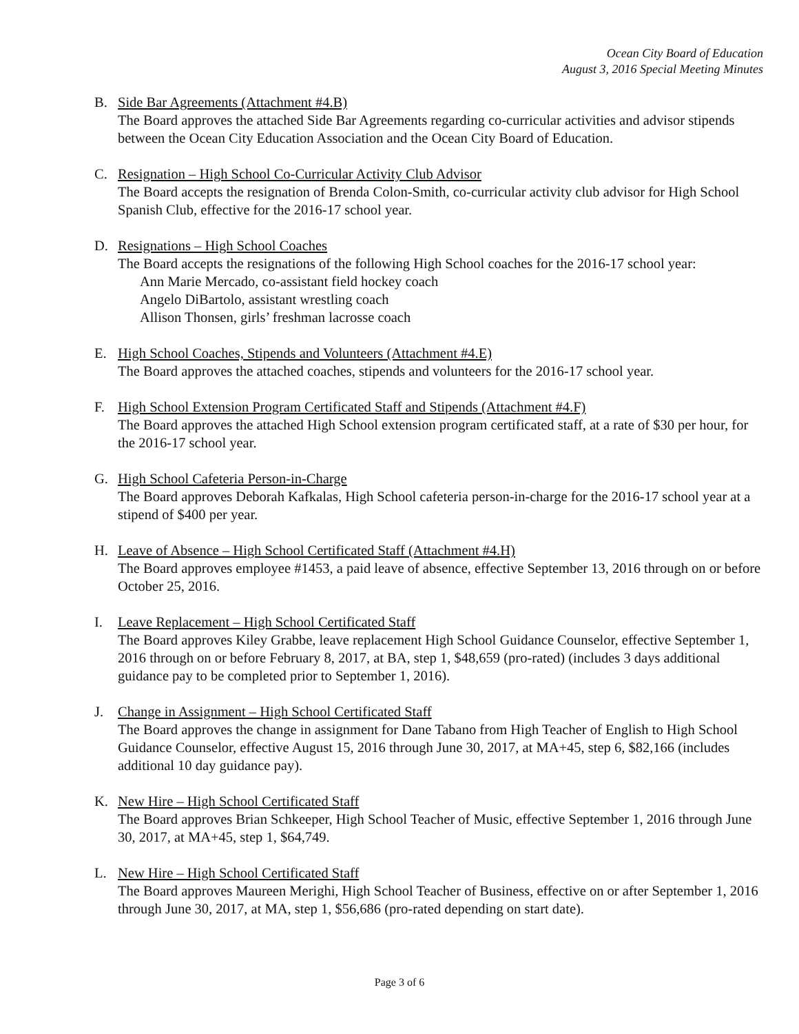Ocean City Board of Education
August 3, 2016 Special Meeting Minutes
B. Side Bar Agreements (Attachment #4.B)
The Board approves the attached Side Bar Agreements regarding co-curricular activities and advisor stipends between the Ocean City Education Association and the Ocean City Board of Education.
C. Resignation – High School Co-Curricular Activity Club Advisor
The Board accepts the resignation of Brenda Colon-Smith, co-curricular activity club advisor for High School Spanish Club, effective for the 2016-17 school year.
D. Resignations – High School Coaches
The Board accepts the resignations of the following High School coaches for the 2016-17 school year:
Ann Marie Mercado, co-assistant field hockey coach
Angelo DiBartolo, assistant wrestling coach
Allison Thonsen, girls’ freshman lacrosse coach
E. High School Coaches, Stipends and Volunteers (Attachment #4.E)
The Board approves the attached coaches, stipends and volunteers for the 2016-17 school year.
F. High School Extension Program Certificated Staff and Stipends (Attachment #4.F)
The Board approves the attached High School extension program certificated staff, at a rate of $30 per hour, for the 2016-17 school year.
G. High School Cafeteria Person-in-Charge
The Board approves Deborah Kafkalas, High School cafeteria person-in-charge for the 2016-17 school year at a stipend of $400 per year.
H. Leave of Absence – High School Certificated Staff (Attachment #4.H)
The Board approves employee #1453, a paid leave of absence, effective September 13, 2016 through on or before October 25, 2016.
I. Leave Replacement – High School Certificated Staff
The Board approves Kiley Grabbe, leave replacement High School Guidance Counselor, effective September 1, 2016 through on or before February 8, 2017, at BA, step 1, $48,659 (pro-rated) (includes 3 days additional guidance pay to be completed prior to September 1, 2016).
J. Change in Assignment – High School Certificated Staff
The Board approves the change in assignment for Dane Tabano from High Teacher of English to High School Guidance Counselor, effective August 15, 2016 through June 30, 2017, at MA+45, step 6, $82,166 (includes additional 10 day guidance pay).
K. New Hire – High School Certificated Staff
The Board approves Brian Schkeeper, High School Teacher of Music, effective September 1, 2016 through June 30, 2017, at MA+45, step 1, $64,749.
L. New Hire – High School Certificated Staff
The Board approves Maureen Merighi, High School Teacher of Business, effective on or after September 1, 2016 through June 30, 2017, at MA, step 1, $56,686 (pro-rated depending on start date).
Page 3 of 6